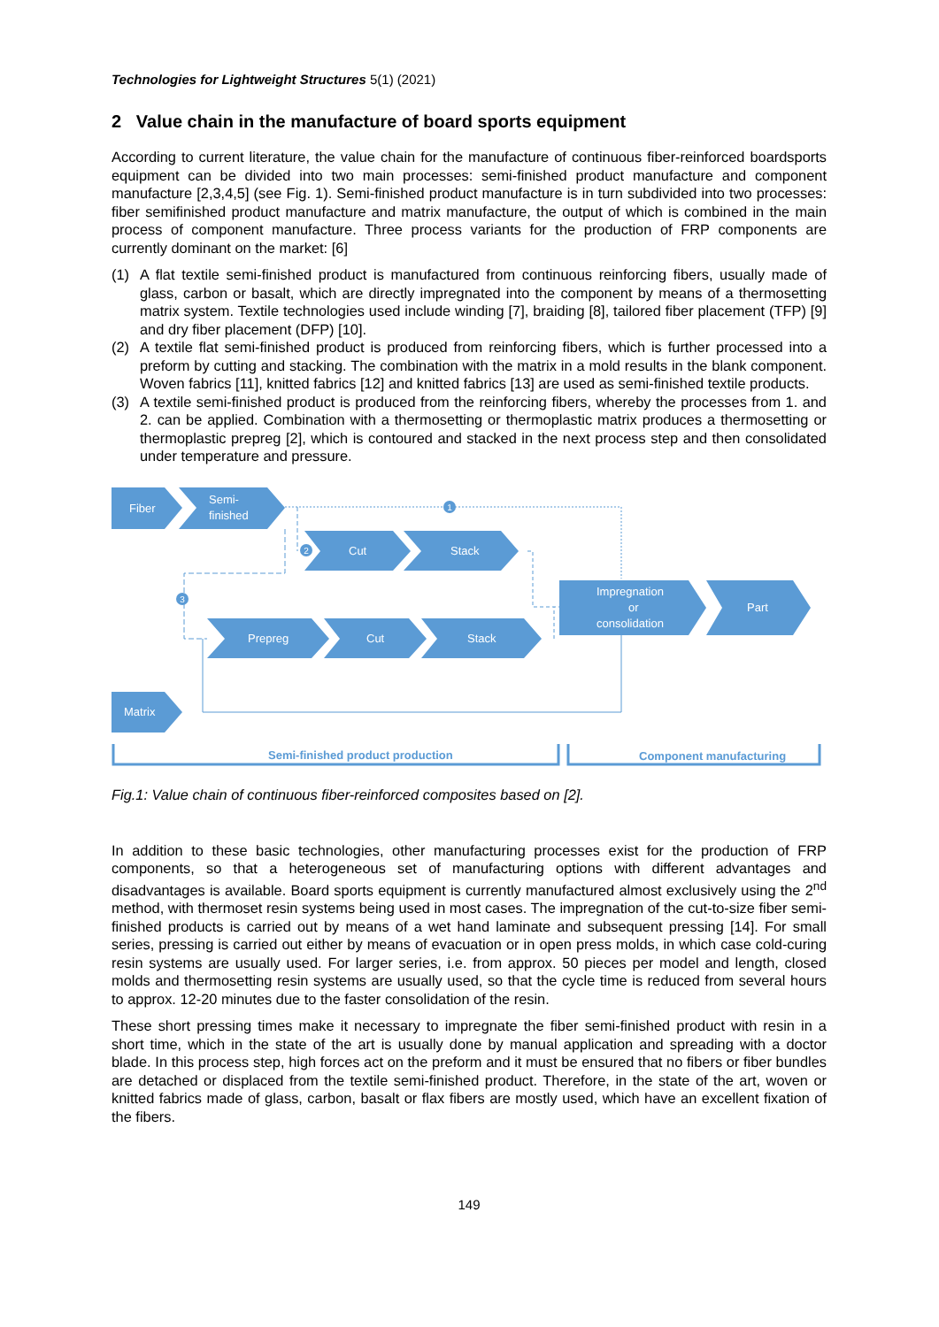Technologies for Lightweight Structures 5(1) (2021)
2 Value chain in the manufacture of board sports equipment
According to current literature, the value chain for the manufacture of continuous fiber-reinforced boardsports equipment can be divided into two main processes: semi-finished product manufacture and component manufacture [2,3,4,5] (see Fig. 1). Semi-finished product manufacture is in turn subdivided into two processes: fiber semifinished product manufacture and matrix manufacture, the output of which is combined in the main process of component manufacture. Three process variants for the production of FRP components are currently dominant on the market: [6]
(1) A flat textile semi-finished product is manufactured from continuous reinforcing fibers, usually made of glass, carbon or basalt, which are directly impregnated into the component by means of a thermosetting matrix system. Textile technologies used include winding [7], braiding [8], tailored fiber placement (TFP) [9] and dry fiber placement (DFP) [10].
(2) A textile flat semi-finished product is produced from reinforcing fibers, which is further processed into a preform by cutting and stacking. The combination with the matrix in a mold results in the blank component. Woven fabrics [11], knitted fabrics [12] and knitted fabrics [13] are used as semi-finished textile products.
(3) A textile semi-finished product is produced from the reinforcing fibers, whereby the processes from 1. and 2. can be applied. Combination with a thermosetting or thermoplastic matrix produces a thermosetting or thermoplastic prepreg [2], which is contoured and stacked in the next process step and then consolidated under temperature and pressure.
1
2
3
Fiber
Semi-
finished
Cut
Stack
Impregnation
or
consolidation
Part
Prepreg
Cut
Stack
Matrix
Semi-finished product production
Component manufacturing
Fig.1: Value chain of continuous fiber-reinforced composites based on [2].
In addition to these basic technologies, other manufacturing processes exist for the production of FRP components, so that a heterogeneous set of manufacturing options with different advantages and disadvantages is available. Board sports equipment is currently manufactured almost exclusively using the 2<sup>nd</sup> method, with thermoset resin systems being used in most cases. The impregnation of the cut-to-size fiber semi-finished products is carried out by means of a wet hand laminate and subsequent pressing [14]. For small series, pressing is carried out either by means of evacuation or in open press molds, in which case cold-curing resin systems are usually used. For larger series, i.e. from approx. 50 pieces per model and length, closed molds and thermosetting resin systems are usually used, so that the cycle time is reduced from several hours to approx. 12-20 minutes due to the faster consolidation of the resin.
These short pressing times make it necessary to impregnate the fiber semi-finished product with resin in a short time, which in the state of the art is usually done by manual application and spreading with a doctor blade. In this process step, high forces act on the preform and it must be ensured that no fibers or fiber bundles are detached or displaced from the textile semi-finished product. Therefore, in the state of the art, woven or knitted fabrics made of glass, carbon, basalt or flax fibers are mostly used, which have an excellent fixation of the fibers.
149